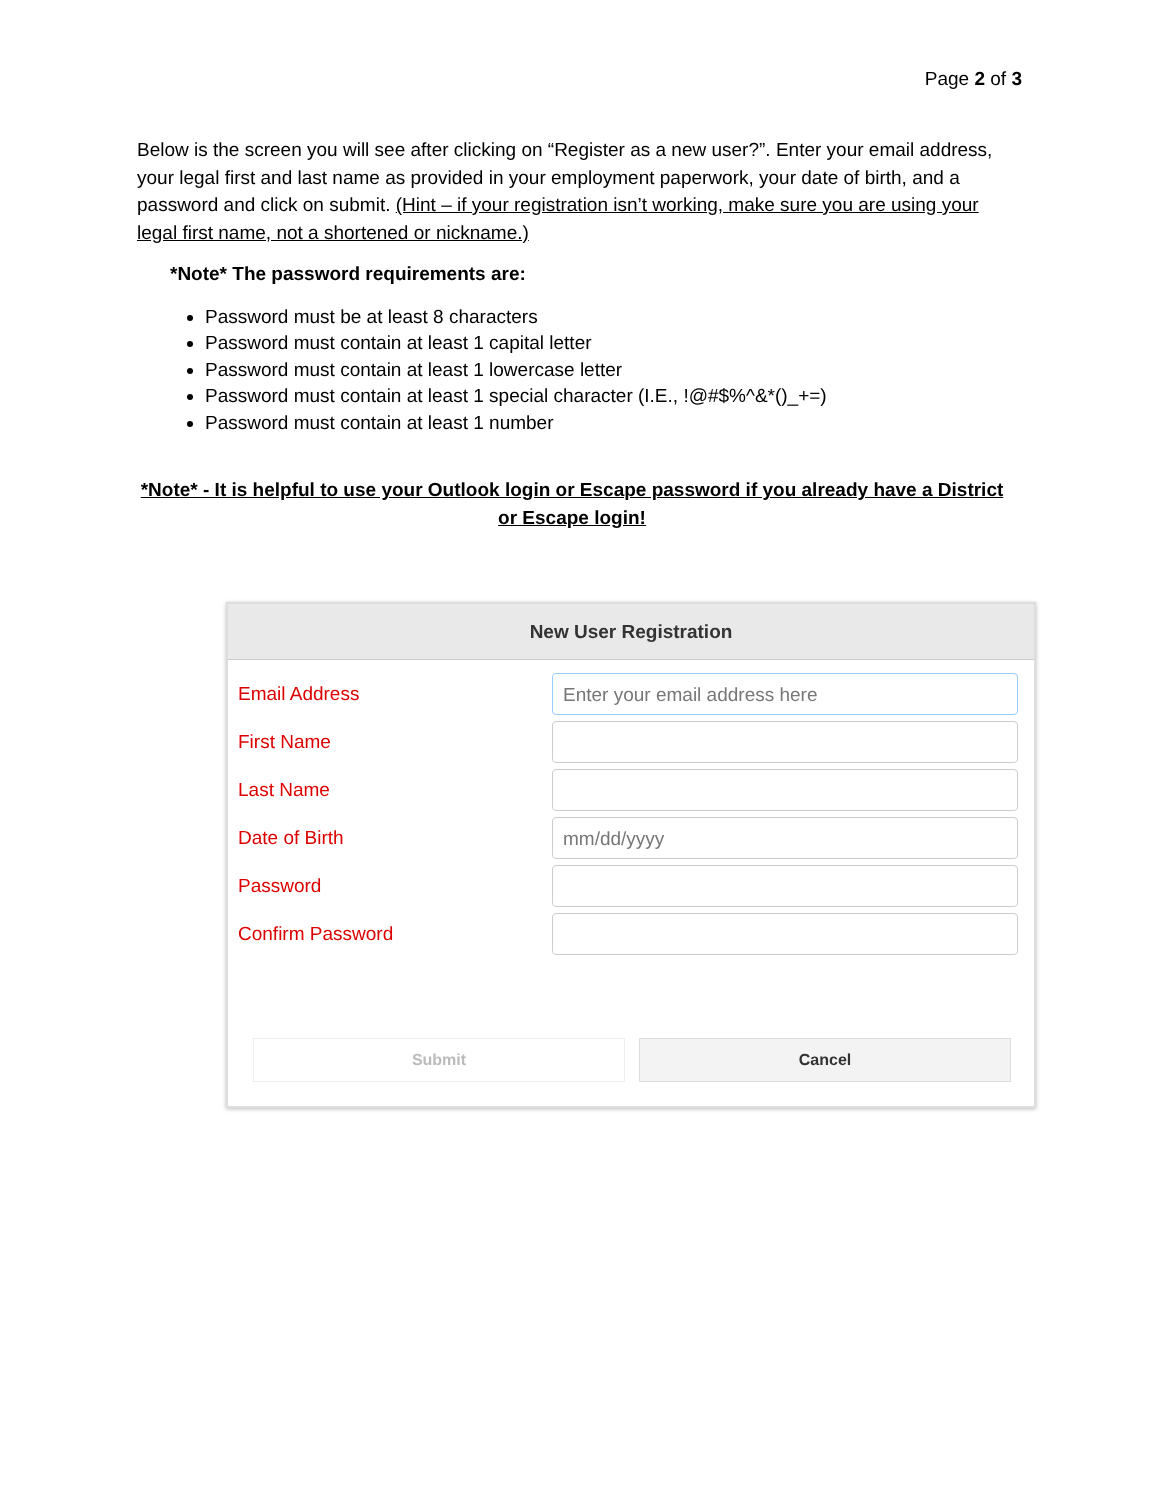Page 2 of 3
Below is the screen you will see after clicking on “Register as a new user?”. Enter your email address, your legal first and last name as provided in your employment paperwork, your date of birth, and a password and click on submit. (Hint – if your registration isn’t working, make sure you are using your legal first name, not a shortened or nickname.)
*Note* The password requirements are:
Password must be at least 8 characters
Password must contain at least 1 capital letter
Password must contain at least 1 lowercase letter
Password must contain at least 1 special character (I.E., !@#$%^&*()_+=)
Password must contain at least 1 number
*Note* - It is helpful to use your Outlook login or Escape password if you already have a District or Escape login!
New User Registration
Email Address
Enter your email address here
First Name
Last Name
Date of Birth
mm/dd/yyyy
Password
Confirm Password
Submit Cancel